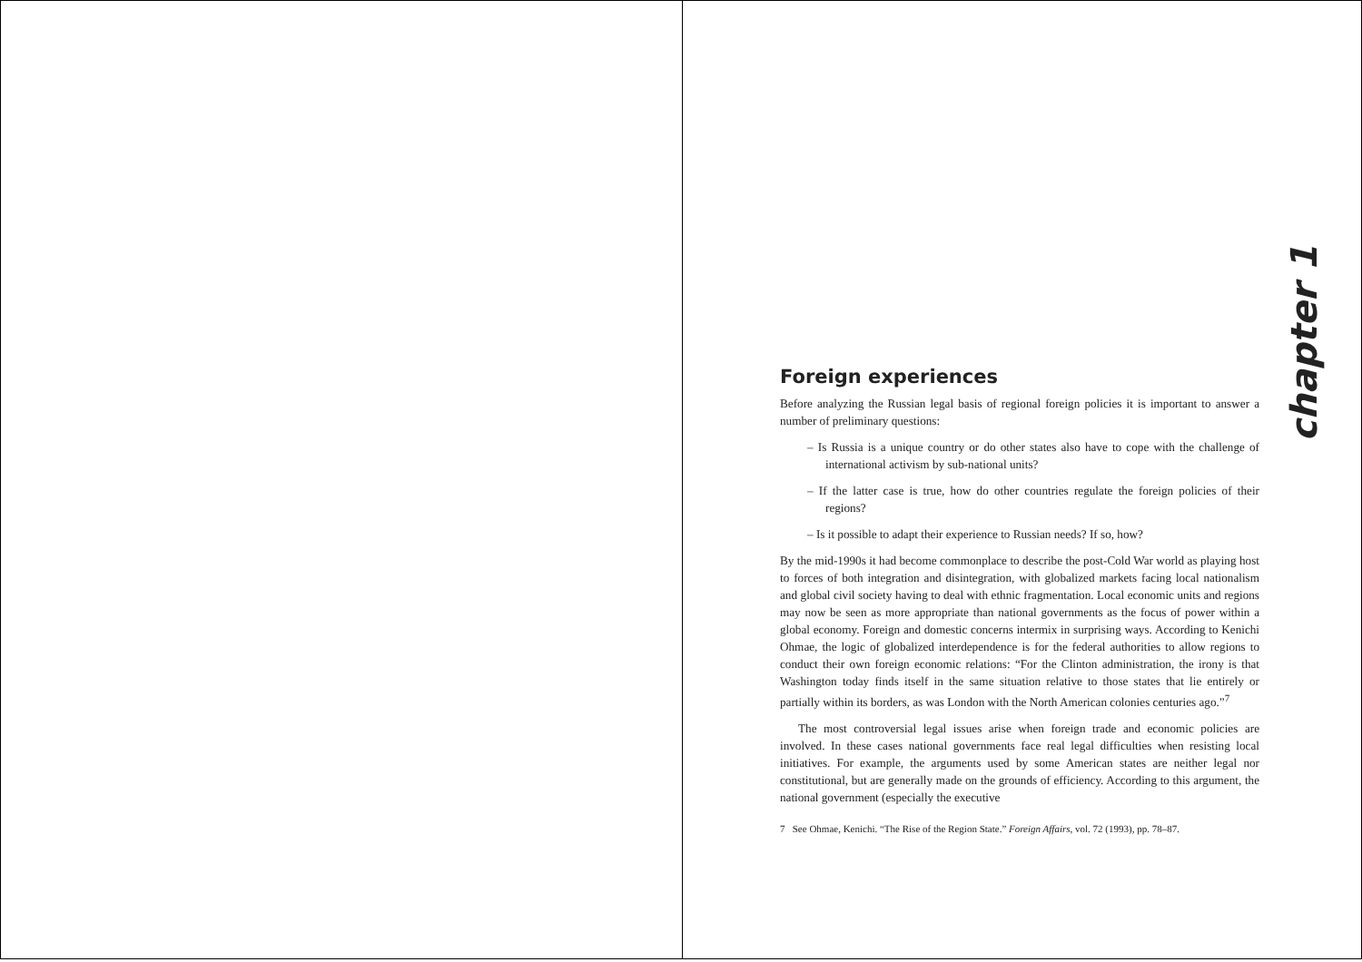chapter 1
Foreign experiences
Before analyzing the Russian legal basis of regional foreign policies it is important to answer a number of preliminary questions:
– Is Russia is a unique country or do other states also have to cope with the challenge of international activism by sub-national units?
– If the latter case is true, how do other countries regulate the foreign policies of their regions?
– Is it possible to adapt their experience to Russian needs? If so, how?
By the mid-1990s it had become commonplace to describe the post-Cold War world as playing host to forces of both integration and disintegration, with globalized markets facing local nationalism and global civil society having to deal with ethnic fragmentation. Local economic units and regions may now be seen as more appropriate than national governments as the focus of power within a global economy. Foreign and domestic concerns intermix in surprising ways. According to Kenichi Ohmae, the logic of globalized interdependence is for the federal authorities to allow regions to conduct their own foreign economic relations: “For the Clinton administration, the irony is that Washington today finds itself in the same situation relative to those states that lie entirely or partially within its borders, as was London with the North American colonies centuries ago.”<sup>7</sup>
The most controversial legal issues arise when foreign trade and economic policies are involved. In these cases national governments face real legal difficulties when resisting local initiatives. For example, the arguments used by some American states are neither legal nor constitutional, but are generally made on the grounds of efficiency. According to this argument, the national government (especially the executive
7 See Ohmae, Kenichi. “The Rise of the Region State.” Foreign Affairs, vol. 72 (1993), pp. 78–87.